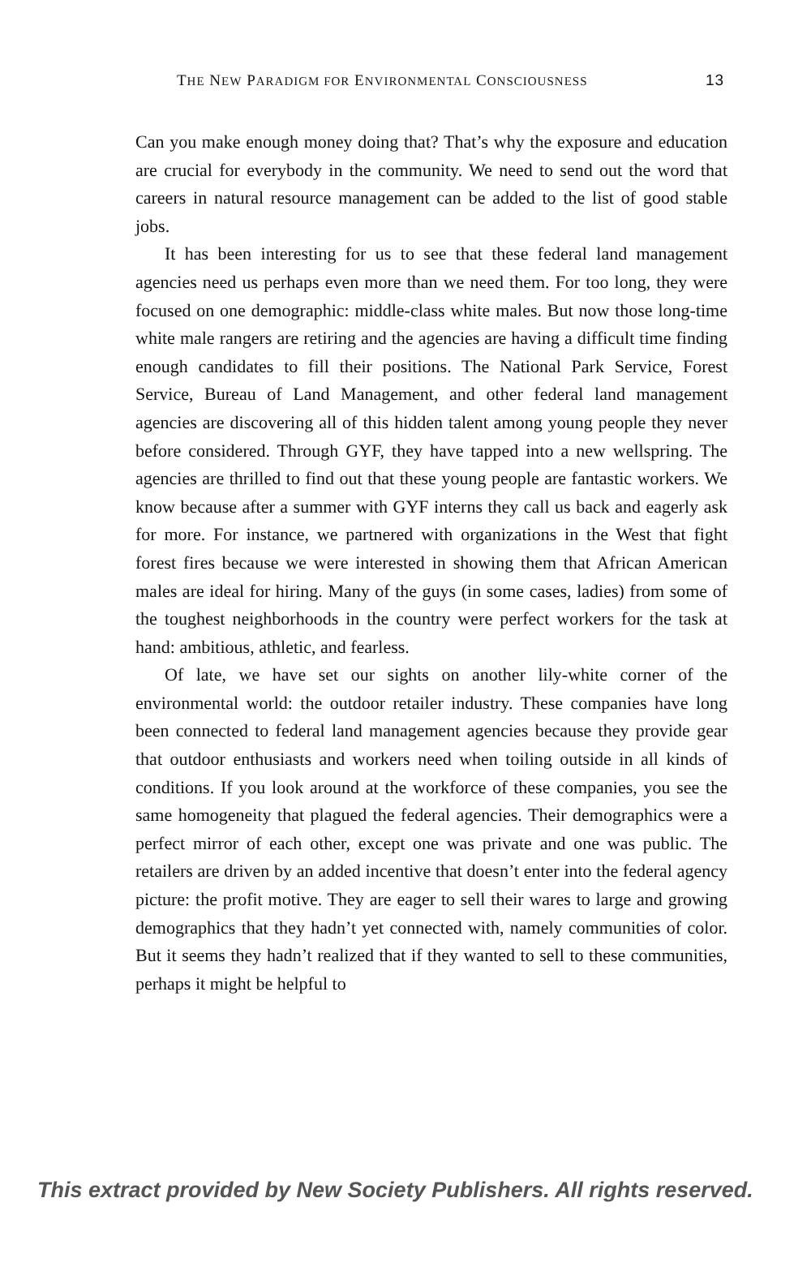THE NEW PARADIGM FOR ENVIRONMENTAL CONSCIOUSNESS 13
Can you make enough money doing that? That’s why the exposure and education are crucial for everybody in the community. We need to send out the word that careers in natural resource management can be added to the list of good stable jobs.
It has been interesting for us to see that these federal land management agencies need us perhaps even more than we need them. For too long, they were focused on one demographic: middle-class white males. But now those long-time white male rangers are retiring and the agencies are having a difficult time finding enough candidates to fill their positions. The National Park Service, Forest Service, Bureau of Land Management, and other federal land management agencies are discovering all of this hidden talent among young people they never before considered. Through GYF, they have tapped into a new wellspring. The agencies are thrilled to find out that these young people are fantastic workers. We know because after a summer with GYF interns they call us back and eagerly ask for more. For instance, we partnered with organizations in the West that fight forest fires because we were interested in showing them that African American males are ideal for hiring. Many of the guys (in some cases, ladies) from some of the toughest neighborhoods in the country were perfect workers for the task at hand: ambitious, athletic, and fearless.
Of late, we have set our sights on another lily-white corner of the environmental world: the outdoor retailer industry. These companies have long been connected to federal land management agencies because they provide gear that outdoor enthusiasts and workers need when toiling outside in all kinds of conditions. If you look around at the workforce of these companies, you see the same homogeneity that plagued the federal agencies. Their demographics were a perfect mirror of each other, except one was private and one was public. The retailers are driven by an added incentive that doesn’t enter into the federal agency picture: the profit motive. They are eager to sell their wares to large and growing demographics that they hadn’t yet connected with, namely communities of color. But it seems they hadn’t realized that if they wanted to sell to these communities, perhaps it might be helpful to
This extract provided by New Society Publishers. All rights reserved.